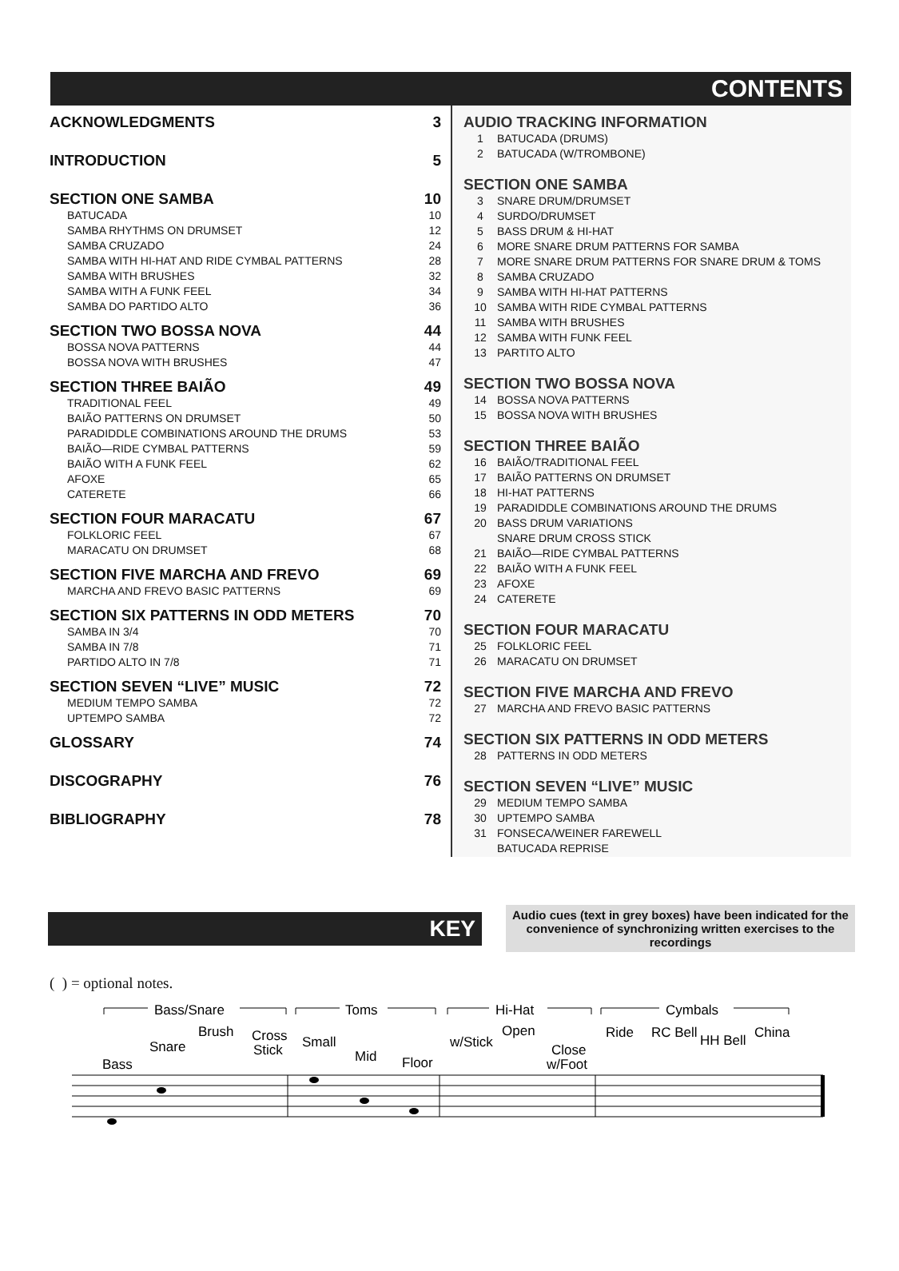CONTENTS
ACKNOWLEDGMENTS 3
INTRODUCTION 5
SECTION ONE SAMBA 10
BATUCADA 10
SAMBA RHYTHMS ON DRUMSET 12
SAMBA CRUZADO 24
SAMBA WITH HI-HAT AND RIDE CYMBAL PATTERNS 28
SAMBA WITH BRUSHES 32
SAMBA WITH A FUNK FEEL 34
SAMBA DO PARTIDO ALTO 36
SECTION TWO BOSSA NOVA 44
BOSSA NOVA PATTERNS 44
BOSSA NOVA WITH BRUSHES 47
SECTION THREE BAIÃO 49
TRADITIONAL FEEL 49
BAIÃO PATTERNS ON DRUMSET 50
PARADIDDLE COMBINATIONS AROUND THE DRUMS 53
BAIÃO—RIDE CYMBAL PATTERNS 59
BAIÃO WITH A FUNK FEEL 62
AFOXE 65
CATERETE 66
SECTION FOUR MARACATU 67
FOLKLORIC FEEL 67
MARACATU ON DRUMSET 68
SECTION FIVE MARCHA AND FREVO 69
MARCHA AND FREVO BASIC PATTERNS 69
SECTION SIX PATTERNS IN ODD METERS 70
SAMBA IN 3/4 70
SAMBA IN 7/8 71
PARTIDO ALTO IN 7/8 71
SECTION SEVEN “LIVE” MUSIC 72
MEDIUM TEMPO SAMBA 72
UPTEMPO SAMBA 72
GLOSSARY 74
DISCOGRAPHY 76
BIBLIOGRAPHY 78
AUDIO TRACKING INFORMATION
1 BATUCADA (DRUMS)
2 BATUCADA (W/TROMBONE)
SECTION ONE SAMBA
3 SNARE DRUM/DRUMSET
4 SURDO/DRUMSET
5 BASS DRUM & HI-HAT
6 MORE SNARE DRUM PATTERNS FOR SAMBA
7 MORE SNARE DRUM PATTERNS FOR SNARE DRUM & TOMS
8 SAMBA CRUZADO
9 SAMBA WITH HI-HAT PATTERNS
10 SAMBA WITH RIDE CYMBAL PATTERNS
11 SAMBA WITH BRUSHES
12 SAMBA WITH FUNK FEEL
13 PARTITO ALTO
SECTION TWO BOSSA NOVA
14 BOSSA NOVA PATTERNS
15 BOSSA NOVA WITH BRUSHES
SECTION THREE BAIÃO
16 BAIÃO/TRADITIONAL FEEL
17 BAIÃO PATTERNS ON DRUMSET
18 HI-HAT PATTERNS
19 PARADIDDLE COMBINATIONS AROUND THE DRUMS
20 BASS DRUM VARIATIONS
SNARE DRUM CROSS STICK
21 BAIÃO—RIDE CYMBAL PATTERNS
22 BAIÃO WITH A FUNK FEEL
23 AFOXE
24 CATERETE
SECTION FOUR MARACATU
25 FOLKLORIC FEEL
26 MARACATU ON DRUMSET
SECTION FIVE MARCHA AND FREVO
27 MARCHA AND FREVO BASIC PATTERNS
SECTION SIX PATTERNS IN ODD METERS
28 PATTERNS IN ODD METERS
SECTION SEVEN “LIVE” MUSIC
29 MEDIUM TEMPO SAMBA
30 UPTEMPO SAMBA
31 FONSECA/WEINER FAREWELL
BATUCADA REPRISE
KEY
Audio cues (text in grey boxes) have been indicated for the convenience of synchronizing written exercises to the recordings
( ) = optional notes.
Bass/Snare
Toms
Hi-Hat
Cymbals
Bass
Snare
Brush
Cross
Stick
Small
Mid
Floor
w/Stick
Open
Close
w/Foot
Ride
RC Bell
HH Bell
China